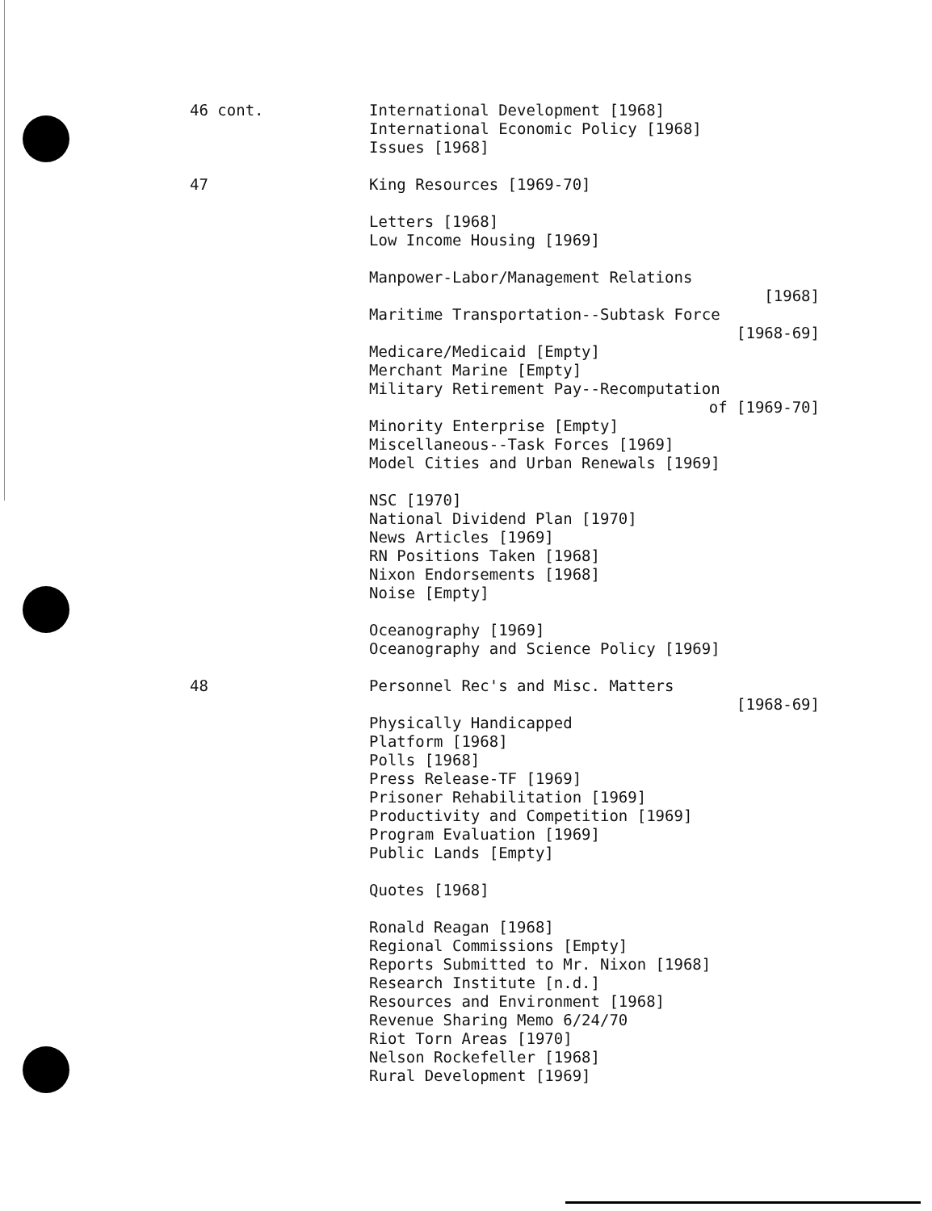46 cont.
International Development [1968]
International Economic Policy [1968]
Issues [1968]
47
King Resources [1969-70]
Letters [1968]
Low Income Housing [1969]
Manpower-Labor/Management Relations
[1968]
Maritime Transportation--Subtask Force
[1968-69]
Medicare/Medicaid [Empty]
Merchant Marine [Empty]
Military Retirement Pay--Recomputation
of [1969-70]
Minority Enterprise [Empty]
Miscellaneous--Task Forces [1969]
Model Cities and Urban Renewals [1969]
NSC [1970]
National Dividend Plan [1970]
News Articles [1969]
RN Positions Taken [1968]
Nixon Endorsements [1968]
Noise [Empty]
Oceanography [1969]
Oceanography and Science Policy [1969]
48
Personnel Rec's and Misc. Matters
[1968-69]
Physically Handicapped
Platform [1968]
Polls [1968]
Press Release-TF [1969]
Prisoner Rehabilitation [1969]
Productivity and Competition [1969]
Program Evaluation [1969]
Public Lands [Empty]
Quotes [1968]
Ronald Reagan [1968]
Regional Commissions [Empty]
Reports Submitted to Mr. Nixon [1968]
Research Institute [n.d.]
Resources and Environment [1968]
Revenue Sharing Memo 6/24/70
Riot Torn Areas [1970]
Nelson Rockefeller [1968]
Rural Development [1969]